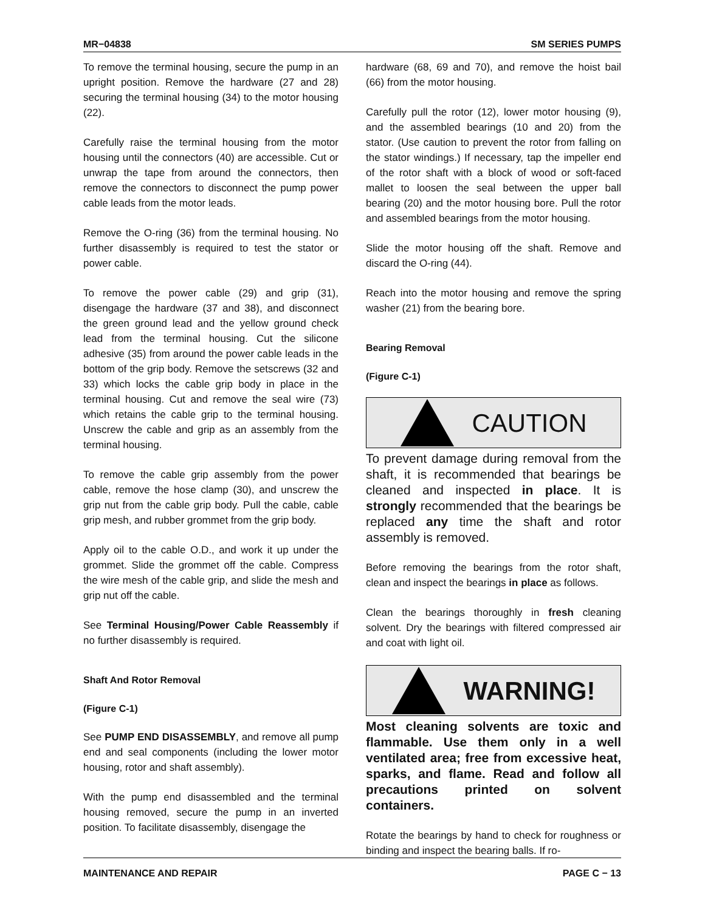MR−04838 SM SERIES PUMPS
To remove the terminal housing, secure the pump in an upright position. Remove the hardware (27 and 28) securing the terminal housing (34) to the motor housing (22).
Carefully raise the terminal housing from the motor housing until the connectors (40) are accessible. Cut or unwrap the tape from around the connectors, then remove the connectors to disconnect the pump power cable leads from the motor leads.
Remove the O-ring (36) from the terminal housing. No further disassembly is required to test the stator or power cable.
To remove the power cable (29) and grip (31), disengage the hardware (37 and 38), and disconnect the green ground lead and the yellow ground check lead from the terminal housing. Cut the silicone adhesive (35) from around the power cable leads in the bottom of the grip body. Remove the setscrews (32 and 33) which locks the cable grip body in place in the terminal housing. Cut and remove the seal wire (73) which retains the cable grip to the terminal housing. Unscrew the cable and grip as an assembly from the terminal housing.
To remove the cable grip assembly from the power cable, remove the hose clamp (30), and unscrew the grip nut from the cable grip body. Pull the cable, cable grip mesh, and rubber grommet from the grip body.
Apply oil to the cable O.D., and work it up under the grommet. Slide the grommet off the cable. Compress the wire mesh of the cable grip, and slide the mesh and grip nut off the cable.
See Terminal Housing/Power Cable Reassembly if no further disassembly is required.
Shaft And Rotor Removal
(Figure C-1)
See PUMP END DISASSEMBLY, and remove all pump end and seal components (including the lower motor housing, rotor and shaft assembly).
With the pump end disassembled and the terminal housing removed, secure the pump in an inverted position. To facilitate disassembly, disengage the
hardware (68, 69 and 70), and remove the hoist bail (66) from the motor housing.
Carefully pull the rotor (12), lower motor housing (9), and the assembled bearings (10 and 20) from the stator. (Use caution to prevent the rotor from falling on the stator windings.) If necessary, tap the impeller end of the rotor shaft with a block of wood or soft-faced mallet to loosen the seal between the upper ball bearing (20) and the motor housing bore. Pull the rotor and assembled bearings from the motor housing.
Slide the motor housing off the shaft. Remove and discard the O-ring (44).
Reach into the motor housing and remove the spring washer (21) from the bearing bore.
Bearing Removal
(Figure C-1)
CAUTION
To prevent damage during removal from the shaft, it is recommended that bearings be cleaned and inspected in place. It is strongly recommended that the bearings be replaced any time the shaft and rotor assembly is removed.
Before removing the bearings from the rotor shaft, clean and inspect the bearings in place as follows.
Clean the bearings thoroughly in fresh cleaning solvent. Dry the bearings with filtered compressed air and coat with light oil.
WARNING!
Most cleaning solvents are toxic and flammable. Use them only in a well ventilated area; free from excessive heat, sparks, and flame. Read and follow all precautions printed on solvent containers.
Rotate the bearings by hand to check for roughness or binding and inspect the bearing balls. If ro-
MAINTENANCE AND REPAIR PAGE C − 13